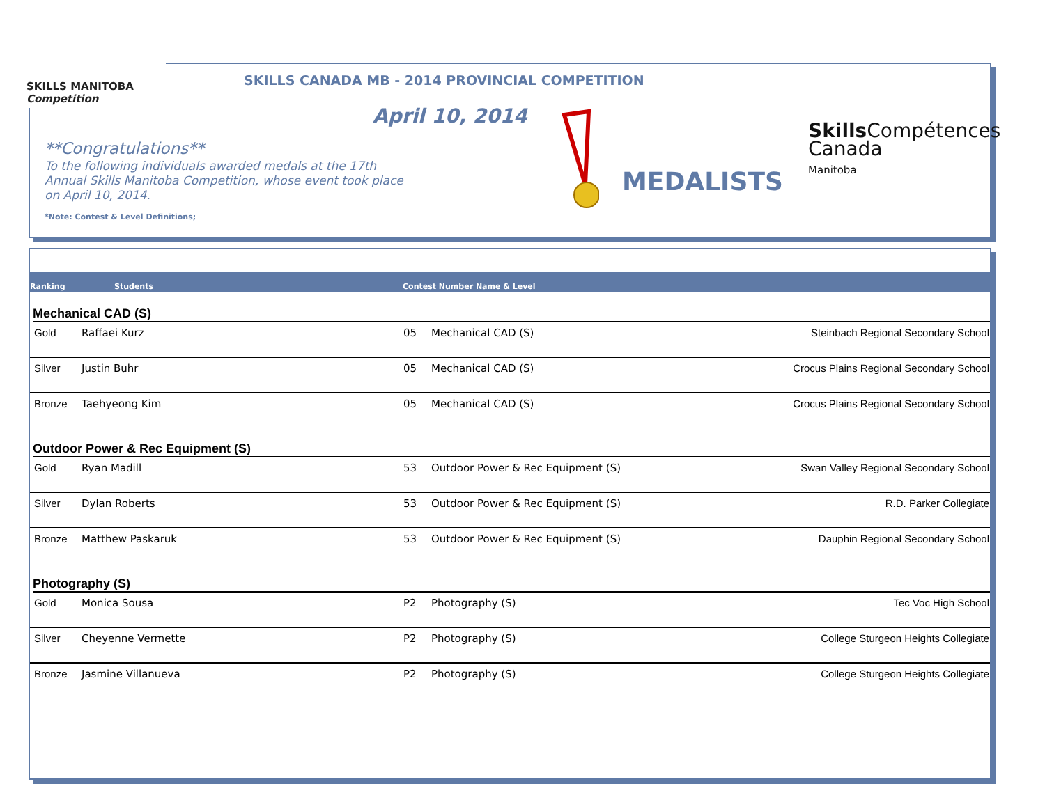SKILLS MANITOBA Competition
SKILLS CANADA MB - 2014 PROVINCIAL COMPETITION
April 10, 2014
**Congratulations**
To the following individuals awarded medals at the 17th Annual Skills Manitoba Competition, whose event took place on April 10, 2014.
*Note: Contest & Level Definitions;
MEDALISTS
Skills Compétences
Canada
Manitoba
Ranking Students Contest Number Name & Level
Mechanical CAD (S)
| Gold | Raffaei Kurz | 05 | Mechanical CAD (S) | Steinbach Regional Secondary School |
| Silver | Justin Buhr | 05 | Mechanical CAD (S) | Crocus Plains Regional Secondary School |
| Bronze | Taehyeong Kim | 05 | Mechanical CAD (S) | Crocus Plains Regional Secondary School |
Outdoor Power & Rec Equipment (S)
| Gold | Ryan Madill | 53 | Outdoor Power & Rec Equipment (S) | Swan Valley Regional Secondary School |
| Silver | Dylan Roberts | 53 | Outdoor Power & Rec Equipment (S) | R.D. Parker Collegiate |
| Bronze | Matthew Paskaruk | 53 | Outdoor Power & Rec Equipment (S) | Dauphin Regional Secondary School |
Photography (S)
| Gold | Monica Sousa | P2 | Photography (S) | Tec Voc High School |
| Silver | Cheyenne Vermette | P2 | Photography (S) | College Sturgeon Heights Collegiate |
| Bronze | Jasmine Villanueva | P2 | Photography (S) | College Sturgeon Heights Collegiate |